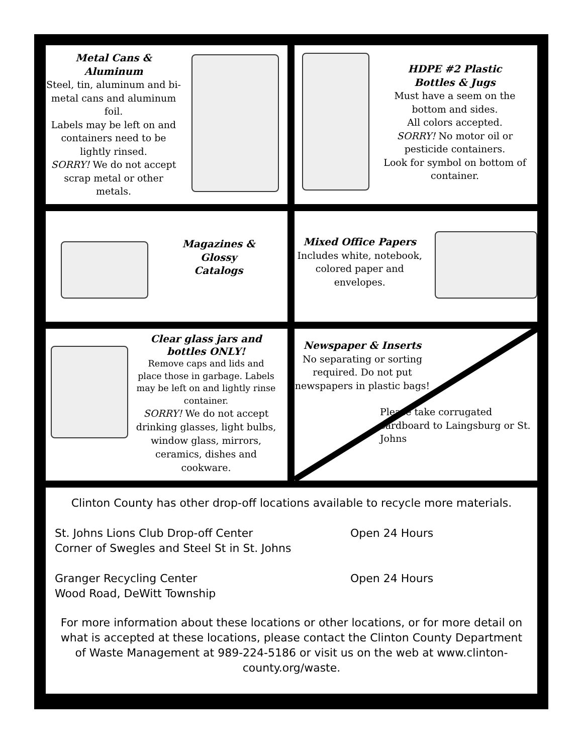Metal Cans &
Aluminum
Steel, tin, aluminum and bi-metal cans and aluminum foil.
Labels may be left on and containers need to be lightly rinsed.
SORRY! We do not accept scrap metal or other metals.
HDPE #2 Plastic
Bottles & Jugs
Must have a seem on the bottom and sides.
All colors accepted.
SORRY! No motor oil or pesticide containers.
Look for symbol on bottom of container.
Magazines &
Glossy
Catalogs
Mixed Office Papers
Includes white, notebook, colored paper and envelopes.
Clear glass jars and
bottles ONLY!
Remove caps and lids and place those in garbage. Labels may be left on and lightly rinse container.
SORRY! We do not accept drinking glasses, light bulbs, window glass, mirrors, ceramics, dishes and cookware.
Newspaper & Inserts
No separating or sorting required. Do not put newspapers in plastic bags!
Please take corrugated cardboard to Laingsburg or St. Johns
Clinton County has other drop-off locations available to recycle more materials.
St. Johns Lions Club Drop-off Center
Corner of Swegles and Steel St in St. Johns
Open 24 Hours
Granger Recycling Center
Wood Road, DeWitt Township
Open 24 Hours
For more information about these locations or other locations, or for more detail on what is accepted at these locations, please contact the Clinton County Department of Waste Management at 989-224-5186 or visit us on the web at www.clinton-county.org/waste.